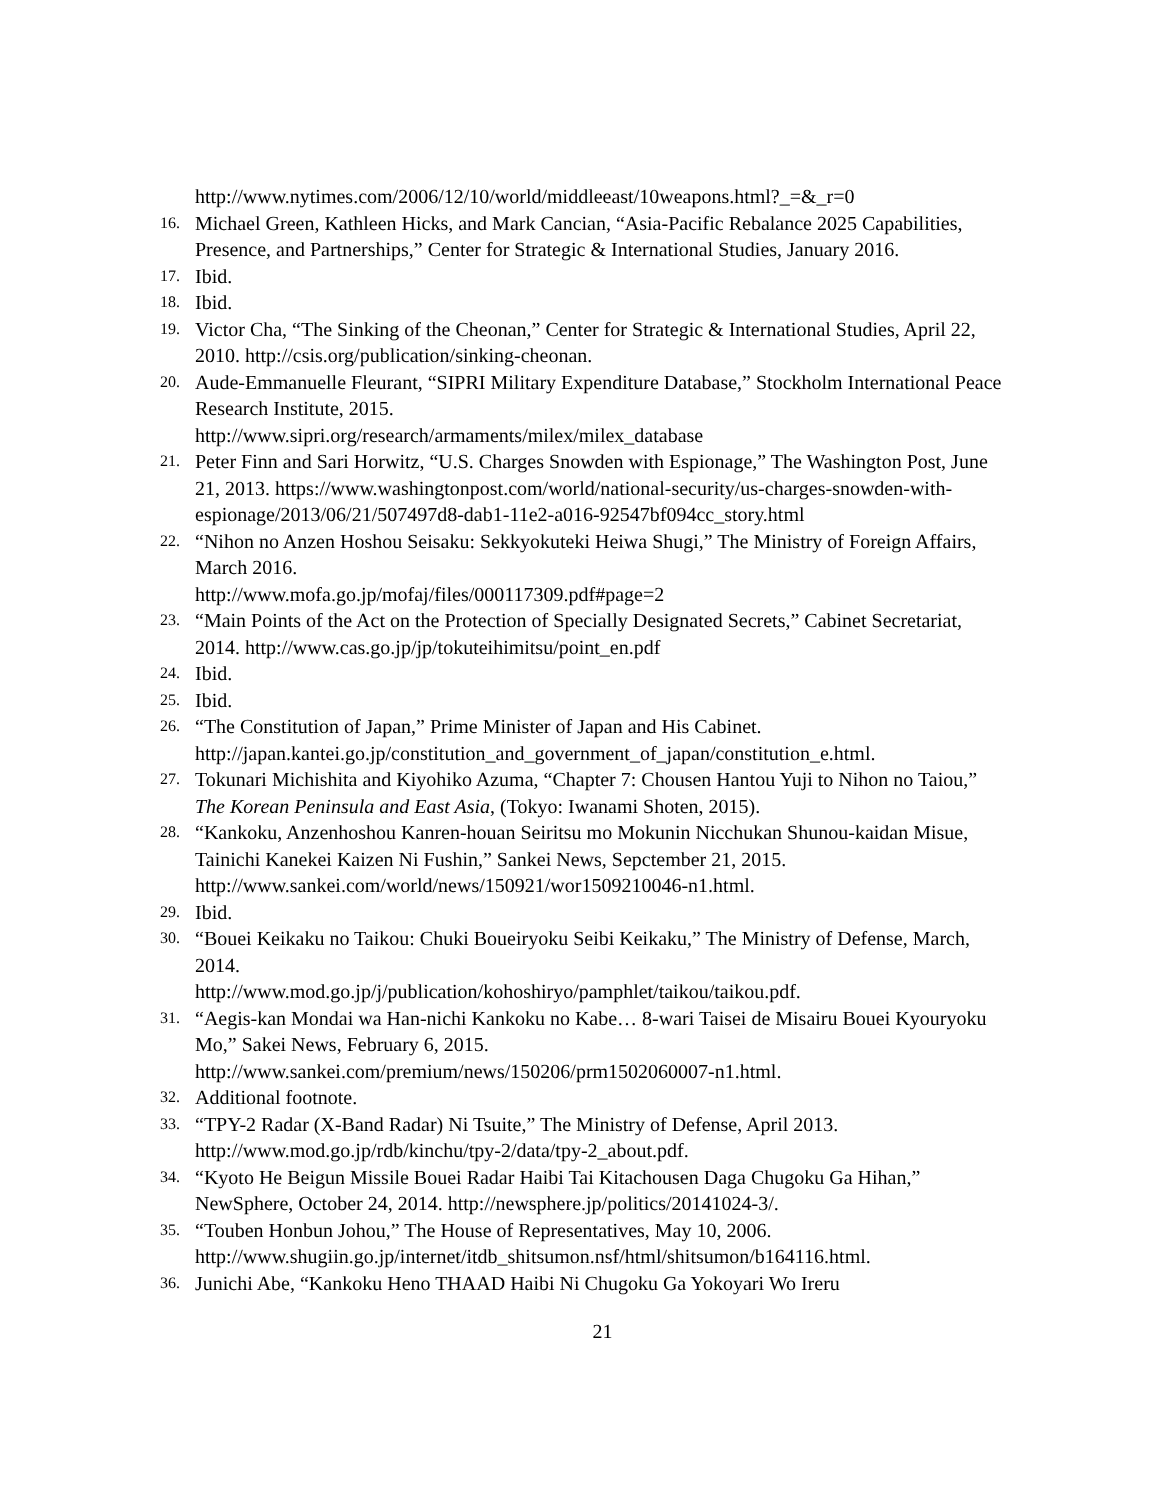http://www.nytimes.com/2006/12/10/world/middleeast/10weapons.html?_=&_r=0
16.
Michael Green, Kathleen Hicks, and Mark Cancian, “Asia-Pacific Rebalance 2025 Capabilities, Presence, and Partnerships,” Center for Strategic & International Studies, January 2016.
17.
Ibid.
18.
Ibid.
19.
Victor Cha, “The Sinking of the Cheonan,” Center for Strategic & International Studies, April 22, 2010. http://csis.org/publication/sinking-cheonan.
20.
Aude-Emmanuelle Fleurant, “SIPRI Military Expenditure Database,” Stockholm International Peace Research Institute, 2015.
http://www.sipri.org/research/armaments/milex/milex_database
21.
Peter Finn and Sari Horwitz, “U.S. Charges Snowden with Espionage,” The Washington Post, June 21, 2013. https://www.washingtonpost.com/world/national-security/us-charges-snowden-with-espionage/2013/06/21/507497d8-dab1-11e2-a016-92547bf094cc_story.html
22.
“Nihon no Anzen Hoshou Seisaku: Sekkyokuteki Heiwa Shugi,” The Ministry of Foreign Affairs, March 2016.
http://www.mofa.go.jp/mofaj/files/000117309.pdf#page=2
23.
“Main Points of the Act on the Protection of Specially Designated Secrets,” Cabinet Secretariat, 2014. http://www.cas.go.jp/jp/tokuteihimitsu/point_en.pdf
24.
Ibid.
25.
Ibid.
26.
“The Constitution of Japan,” Prime Minister of Japan and His Cabinet.
http://japan.kantei.go.jp/constitution_and_government_of_japan/constitution_e.html.
27.
Tokunari Michishita and Kiyohiko Azuma, “Chapter 7: Chousen Hantou Yuji to Nihon no Taiou,” The Korean Peninsula and East Asia, (Tokyo: Iwanami Shoten, 2015).
28.
“Kankoku, Anzenhoshou Kanren-houan Seiritsu mo Mokunin Nicchukan Shunou-kaidan Misue, Tainichi Kanekei Kaizen Ni Fushin,” Sankei News, Sepctember 21, 2015. http://www.sankei.com/world/news/150921/wor1509210046-n1.html.
29.
Ibid.
30.
“Bouei Keikaku no Taikou: Chuki Boueiryoku Seibi Keikaku,” The Ministry of Defense, March, 2014.
http://www.mod.go.jp/j/publication/kohoshiryo/pamphlet/taikou/taikou.pdf.
31.
“Aegis-kan Mondai wa Han-nichi Kankoku no Kabe… 8-wari Taisei de Misairu Bouei Kyouryoku Mo,” Sakei News, February 6, 2015.
http://www.sankei.com/premium/news/150206/prm1502060007-n1.html.
32.
Additional footnote.
33.
“TPY-2 Radar (X-Band Radar) Ni Tsuite,” The Ministry of Defense, April 2013. http://www.mod.go.jp/rdb/kinchu/tpy-2/data/tpy-2_about.pdf.
34.
“Kyoto He Beigun Missile Bouei Radar Haibi Tai Kitachousen Daga Chugoku Ga Hihan,” NewSphere, October 24, 2014. http://newsphere.jp/politics/20141024-3/.
35.
“Touben Honbun Johou,” The House of Representatives, May 10, 2006. http://www.shugiin.go.jp/internet/itdb_shitsumon.nsf/html/shitsumon/b164116.html.
36.
Junichi Abe, “Kankoku Heno THAAD Haibi Ni Chugoku Ga Yokoyari Wo Ireru
21